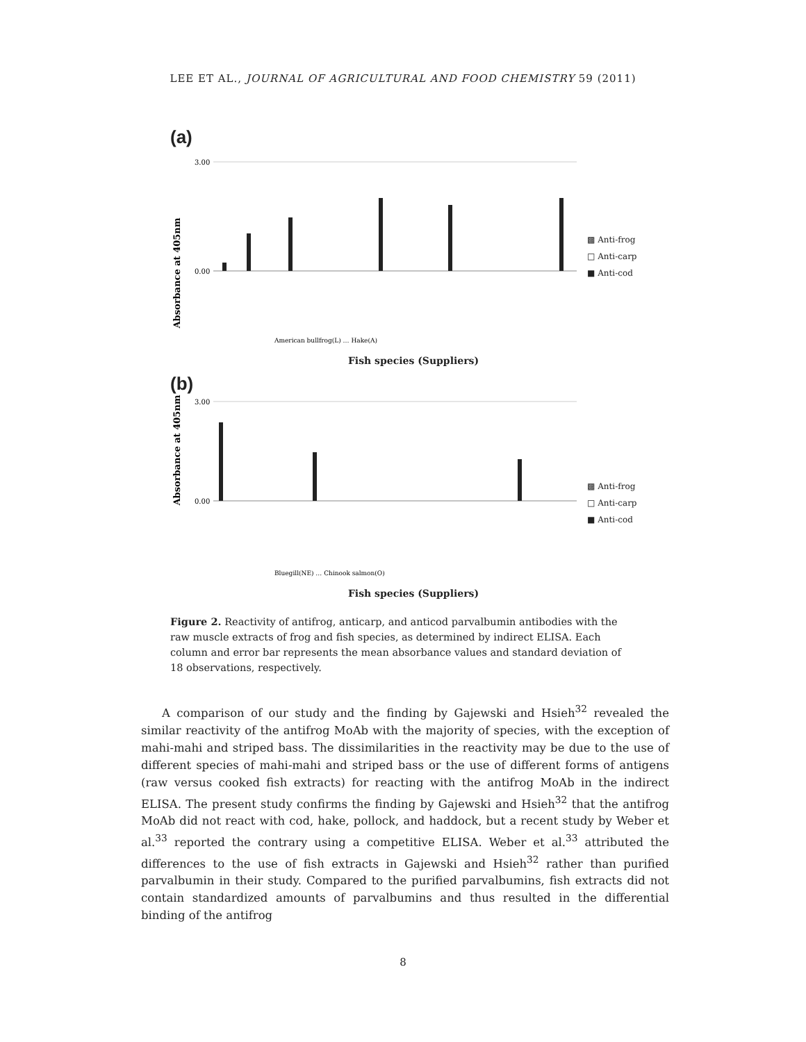LEE ET AL., JOURNAL OF AGRICULTURAL AND FOOD CHEMISTRY 59 (2011)
(a)
Absorbance at 405nm
3.00
0.00
American bullfrog(L) … Hake(A)
▩ Anti-frog
□ Anti-carp
■ Anti-cod
Fish species (Suppliers)
(b)
Absorbance at 405nm
3.00
0.00
Bluegill(NE) … Chinook salmon(O)
▩ Anti-frog
□ Anti-carp
■ Anti-cod
Fish species (Suppliers)
Figure 2. Reactivity of antifrog, anticarp, and anticod parvalbumin antibodies with the raw muscle extracts of frog and fish species, as determined by indirect ELISA. Each column and error bar represents the mean absorbance values and standard deviation of 18 observations, respectively.
A comparison of our study and the finding by Gajewski and Hsieh<sup>32</sup> revealed the similar reactivity of the antifrog MoAb with the majority of species, with the exception of mahi-mahi and striped bass. The dissimilarities in the reactivity may be due to the use of different species of mahi-mahi and striped bass or the use of different forms of antigens (raw versus cooked fish extracts) for reacting with the antifrog MoAb in the indirect ELISA. The present study confirms the finding by Gajewski and Hsieh<sup>32</sup> that the antifrog MoAb did not react with cod, hake, pollock, and haddock, but a recent study by Weber et al.<sup>33</sup> reported the contrary using a competitive ELISA. Weber et al.<sup>33</sup> attributed the differences to the use of fish extracts in Gajewski and Hsieh<sup>32</sup> rather than purified parvalbumin in their study. Compared to the purified parvalbumins, fish extracts did not contain standardized amounts of parvalbumins and thus resulted in the differential binding of the antifrog
8